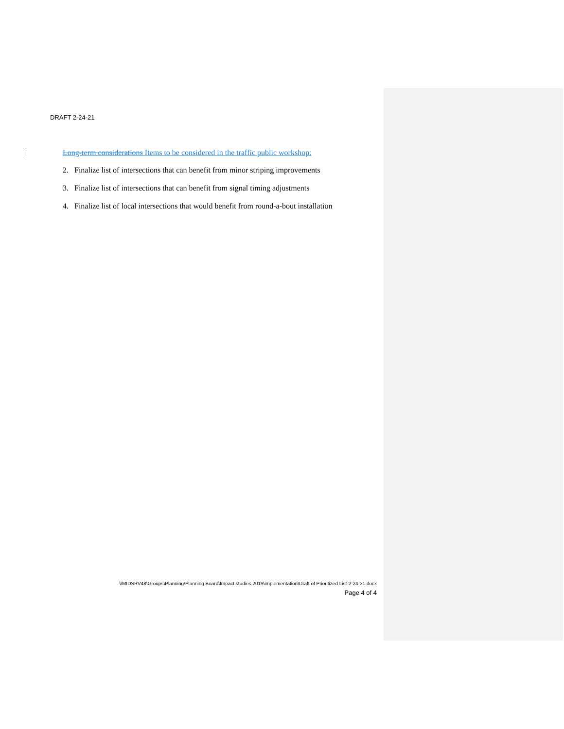DRAFT 2-24-21
Long-term considerations Items to be considered in the traffic public workshop:
2. Finalize list of intersections that can benefit from minor striping improvements
3. Finalize list of intersections that can benefit from signal timing adjustments
4. Finalize list of local intersections that would benefit from round-a-bout installation
\\MIDSRV48\Groups\Planning\Planning Board\Impact studies 2019\implementation\Draft of Prioritized List-2-24-21.docx
Page 4 of 4